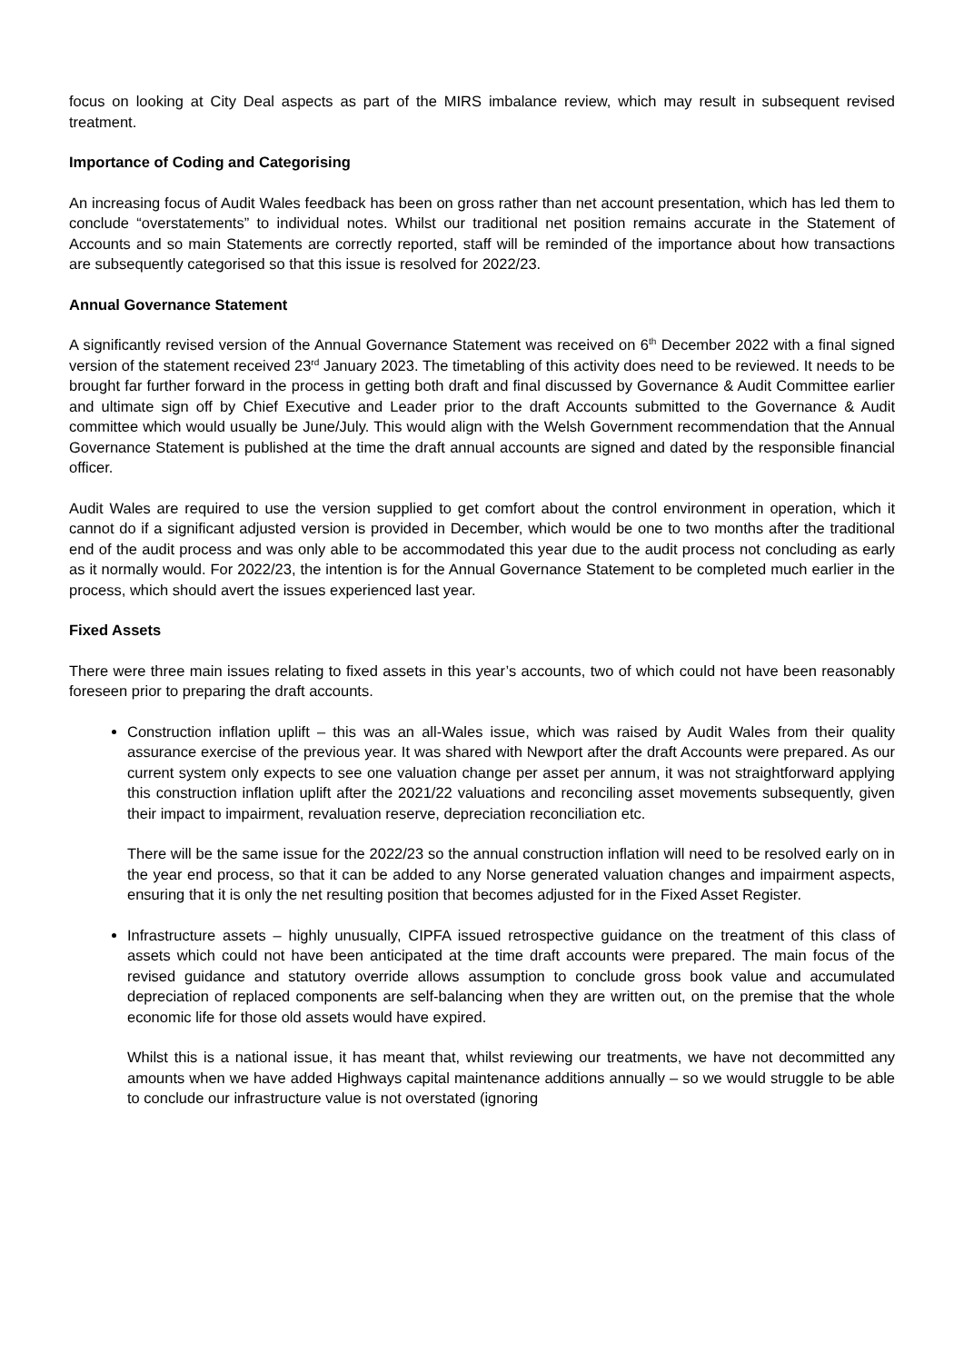focus on looking at City Deal aspects as part of the MIRS imbalance review, which may result in subsequent revised treatment.
Importance of Coding and Categorising
An increasing focus of Audit Wales feedback has been on gross rather than net account presentation, which has led them to conclude “overstatements” to individual notes. Whilst our traditional net position remains accurate in the Statement of Accounts and so main Statements are correctly reported, staff will be reminded of the importance about how transactions are subsequently categorised so that this issue is resolved for 2022/23.
Annual Governance Statement
A significantly revised version of the Annual Governance Statement was received on 6<sup>th</sup> December 2022 with a final signed version of the statement received 23<sup>rd</sup> January 2023. The timetabling of this activity does need to be reviewed. It needs to be brought far further forward in the process in getting both draft and final discussed by Governance & Audit Committee earlier and ultimate sign off by Chief Executive and Leader prior to the draft Accounts submitted to the Governance & Audit committee which would usually be June/July. This would align with the Welsh Government recommendation that the Annual Governance Statement is published at the time the draft annual accounts are signed and dated by the responsible financial officer.
Audit Wales are required to use the version supplied to get comfort about the control environment in operation, which it cannot do if a significant adjusted version is provided in December, which would be one to two months after the traditional end of the audit process and was only able to be accommodated this year due to the audit process not concluding as early as it normally would. For 2022/23, the intention is for the Annual Governance Statement to be completed much earlier in the process, which should avert the issues experienced last year.
Fixed Assets
There were three main issues relating to fixed assets in this year’s accounts, two of which could not have been reasonably foreseen prior to preparing the draft accounts.
Construction inflation uplift – this was an all-Wales issue, which was raised by Audit Wales from their quality assurance exercise of the previous year. It was shared with Newport after the draft Accounts were prepared. As our current system only expects to see one valuation change per asset per annum, it was not straightforward applying this construction inflation uplift after the 2021/22 valuations and reconciling asset movements subsequently, given their impact to impairment, revaluation reserve, depreciation reconciliation etc.
There will be the same issue for the 2022/23 so the annual construction inflation will need to be resolved early on in the year end process, so that it can be added to any Norse generated valuation changes and impairment aspects, ensuring that it is only the net resulting position that becomes adjusted for in the Fixed Asset Register.
Infrastructure assets – highly unusually, CIPFA issued retrospective guidance on the treatment of this class of assets which could not have been anticipated at the time draft accounts were prepared. The main focus of the revised guidance and statutory override allows assumption to conclude gross book value and accumulated depreciation of replaced components are self-balancing when they are written out, on the premise that the whole economic life for those old assets would have expired.
Whilst this is a national issue, it has meant that, whilst reviewing our treatments, we have not decommitted any amounts when we have added Highways capital maintenance additions annually – so we would struggle to be able to conclude our infrastructure value is not overstated (ignoring